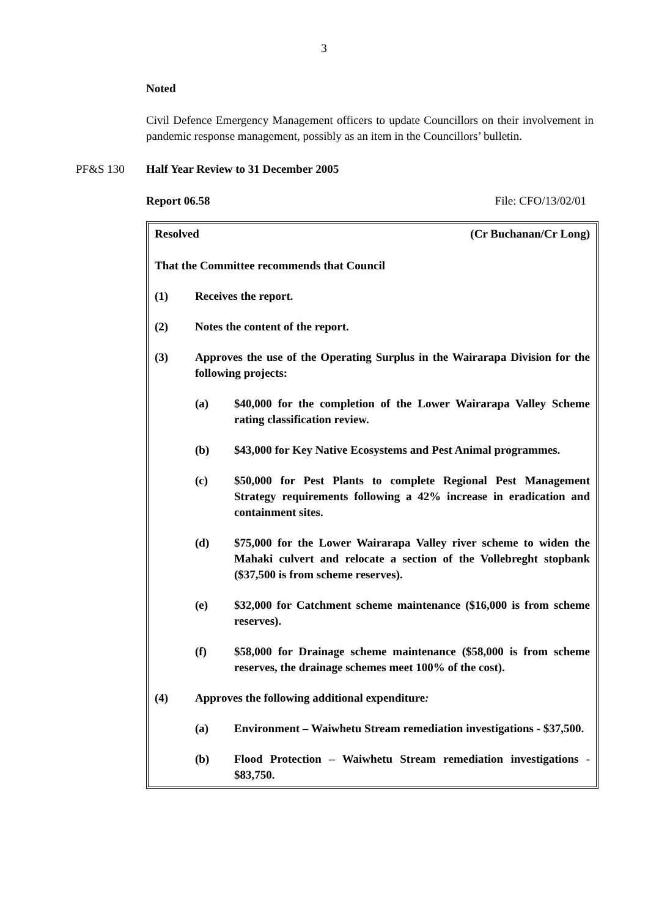3
Noted
Civil Defence Emergency Management officers to update Councillors on their involvement in pandemic response management, possibly as an item in the Councillors’ bulletin.
PF&S 130 Half Year Review to 31 December 2005
Report 06.58 File: CFO/13/02/01
Resolved (Cr Buchanan/Cr Long)
That the Committee recommends that Council
(1) Receives the report.
(2) Notes the content of the report.
(3) Approves the use of the Operating Surplus in the Wairarapa Division for the following projects:
(a) $40,000 for the completion of the Lower Wairarapa Valley Scheme rating classification review.
(b) $43,000 for Key Native Ecosystems and Pest Animal programmes.
(c) $50,000 for Pest Plants to complete Regional Pest Management Strategy requirements following a 42% increase in eradication and containment sites.
(d) $75,000 for the Lower Wairarapa Valley river scheme to widen the Mahaki culvert and relocate a section of the Vollebreght stopbank ($37,500 is from scheme reserves).
(e) $32,000 for Catchment scheme maintenance ($16,000 is from scheme reserves).
(f) $58,000 for Drainage scheme maintenance ($58,000 is from scheme reserves, the drainage schemes meet 100% of the cost).
(4) Approves the following additional expenditure:
(a) Environment – Waiwhetu Stream remediation investigations - $37,500.
(b) Flood Protection – Waiwhetu Stream remediation investigations - $83,750.